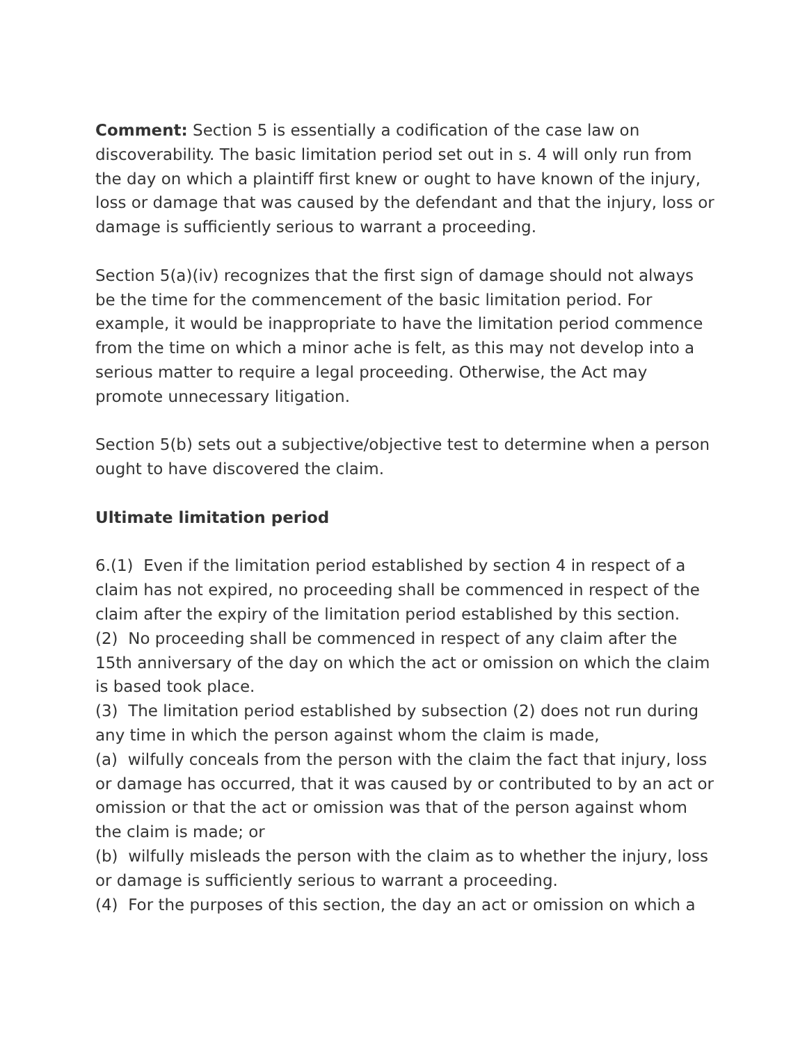Comment: Section 5 is essentially a codification of the case law on discoverability. The basic limitation period set out in s. 4 will only run from the day on which a plaintiff first knew or ought to have known of the injury, loss or damage that was caused by the defendant and that the injury, loss or damage is sufficiently serious to warrant a proceeding.
Section 5(a)(iv) recognizes that the first sign of damage should not always be the time for the commencement of the basic limitation period. For example, it would be inappropriate to have the limitation period commence from the time on which a minor ache is felt, as this may not develop into a serious matter to require a legal proceeding. Otherwise, the Act may promote unnecessary litigation.
Section 5(b) sets out a subjective/objective test to determine when a person ought to have discovered the claim.
Ultimate limitation period
6.(1) Even if the limitation period established by section 4 in respect of a claim has not expired, no proceeding shall be commenced in respect of the claim after the expiry of the limitation period established by this section.
(2) No proceeding shall be commenced in respect of any claim after the 15th anniversary of the day on which the act or omission on which the claim is based took place.
(3) The limitation period established by subsection (2) does not run during any time in which the person against whom the claim is made,
(a) wilfully conceals from the person with the claim the fact that injury, loss or damage has occurred, that it was caused by or contributed to by an act or omission or that the act or omission was that of the person against whom the claim is made; or
(b) wilfully misleads the person with the claim as to whether the injury, loss or damage is sufficiently serious to warrant a proceeding.
(4) For the purposes of this section, the day an act or omission on which a